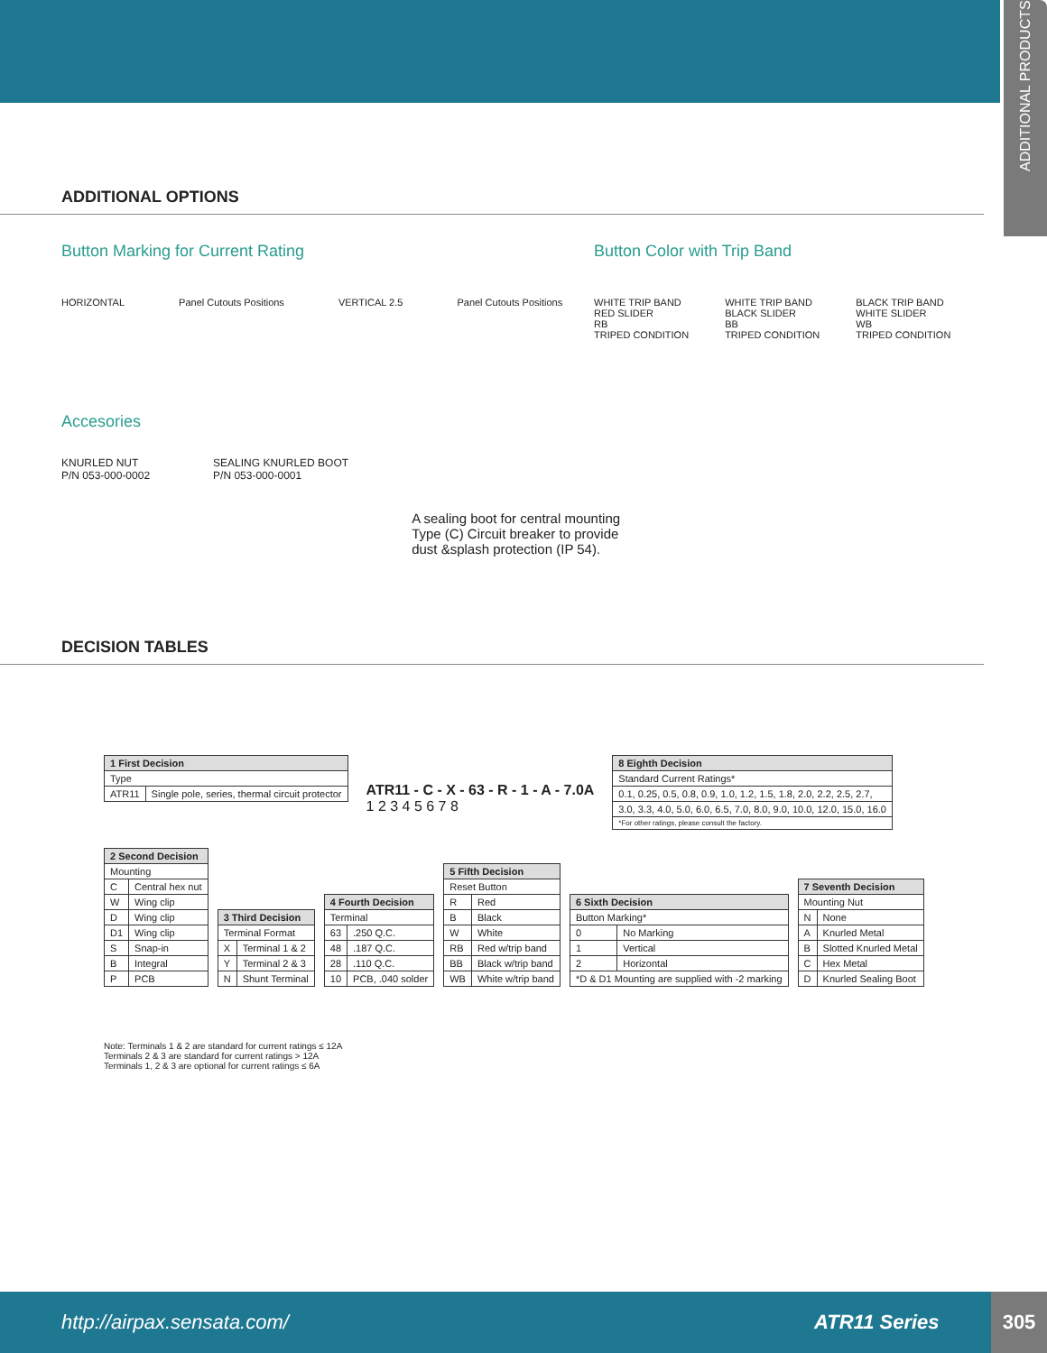ADDITIONAL PRODUCTS
ADDITIONAL OPTIONS
Button Marking for Current Rating
HORIZONTAL Panel Cutouts Positions VERTICAL 2.5 Panel Cutouts Positions
Button Color with Trip Band
WHITE TRIP BAND
RED SLIDER
RB
TRIPED CONDITION WHITE TRIP BAND
BLACK SLIDER
BB
TRIPED CONDITION BLACK TRIP BAND
WHITE SLIDER
WB
TRIPED CONDITION
Accesories
KNURLED NUT
P/N 053-000-0002 SEALING KNURLED BOOT
P/N 053-000-0001 A sealing boot for central mounting
Type (C) Circuit breaker to provide
dust &splash protection (IP 54).
DECISION TABLES
| 1 First Decision | |
| --- | --- |
| Type | |
| ATR11 | Single pole, series, thermal circuit protector |
ATR11 - C - X - 63 - R - 1 - A - 7.0A
1 2 3 4 5 6 7 8
| 8 Eighth Decision |
| --- |
| Standard Current Ratings* |
| 0.1, 0.25, 0.5, 0.8, 0.9, 1.0, 1.2, 1.5, 1.8, 2.0, 2.2, 2.5, 2.7, |
| 3.0, 3.3, 4.0, 5.0, 6.0, 6.5, 7.0, 8.0, 9.0, 10.0, 12.0, 15.0, 16.0 |
| *For other ratings, please consult the factory. |
| 2 Second Decision | |
| --- | --- |
| Mounting | |
| C | Central hex nut |
| W | Wing clip |
| D | Wing clip |
| D1 | Wing clip |
| S | Snap-in |
| B | Integral |
| P | PCB |
| 3 Third Decision | |
| --- | --- |
| Terminal Format | |
| X | Terminal 1 & 2 |
| Y | Terminal 2 & 3 |
| N | Shunt Terminal |
| 4 Fourth Decision | |
| --- | --- |
| Terminal | |
| 63 | .250 Q.C. |
| 48 | .187 Q.C. |
| 28 | .110 Q.C. |
| 10 | PCB, .040 solder |
| 5 Fifth Decision | |
| --- | --- |
| Reset Button | |
| R | Red |
| B | Black |
| W | White |
| RB | Red w/trip band |
| BB | Black w/trip band |
| WB | White w/trip band |
| 6 Sixth Decision | |
| --- | --- |
| Button Marking* | |
| 0 | No Marking |
| 1 | Vertical |
| 2 | Horizontal |
| *D & D1 Mounting are supplied with -2 marking | |
| 7 Seventh Decision | |
| --- | --- |
| Mounting Nut | |
| N | None |
| A | Knurled Metal |
| B | Slotted Knurled Metal |
| C | Hex Metal |
| D | Knurled Sealing Boot |
Note: Terminals 1 & 2 are standard for current ratings ≤ 12A
Terminals 2 & 3 are standard for current ratings > 12A
Terminals 1, 2 & 3 are optional for current ratings ≤ 6A
http://airpax.sensata.com/ ATR11 Series 305